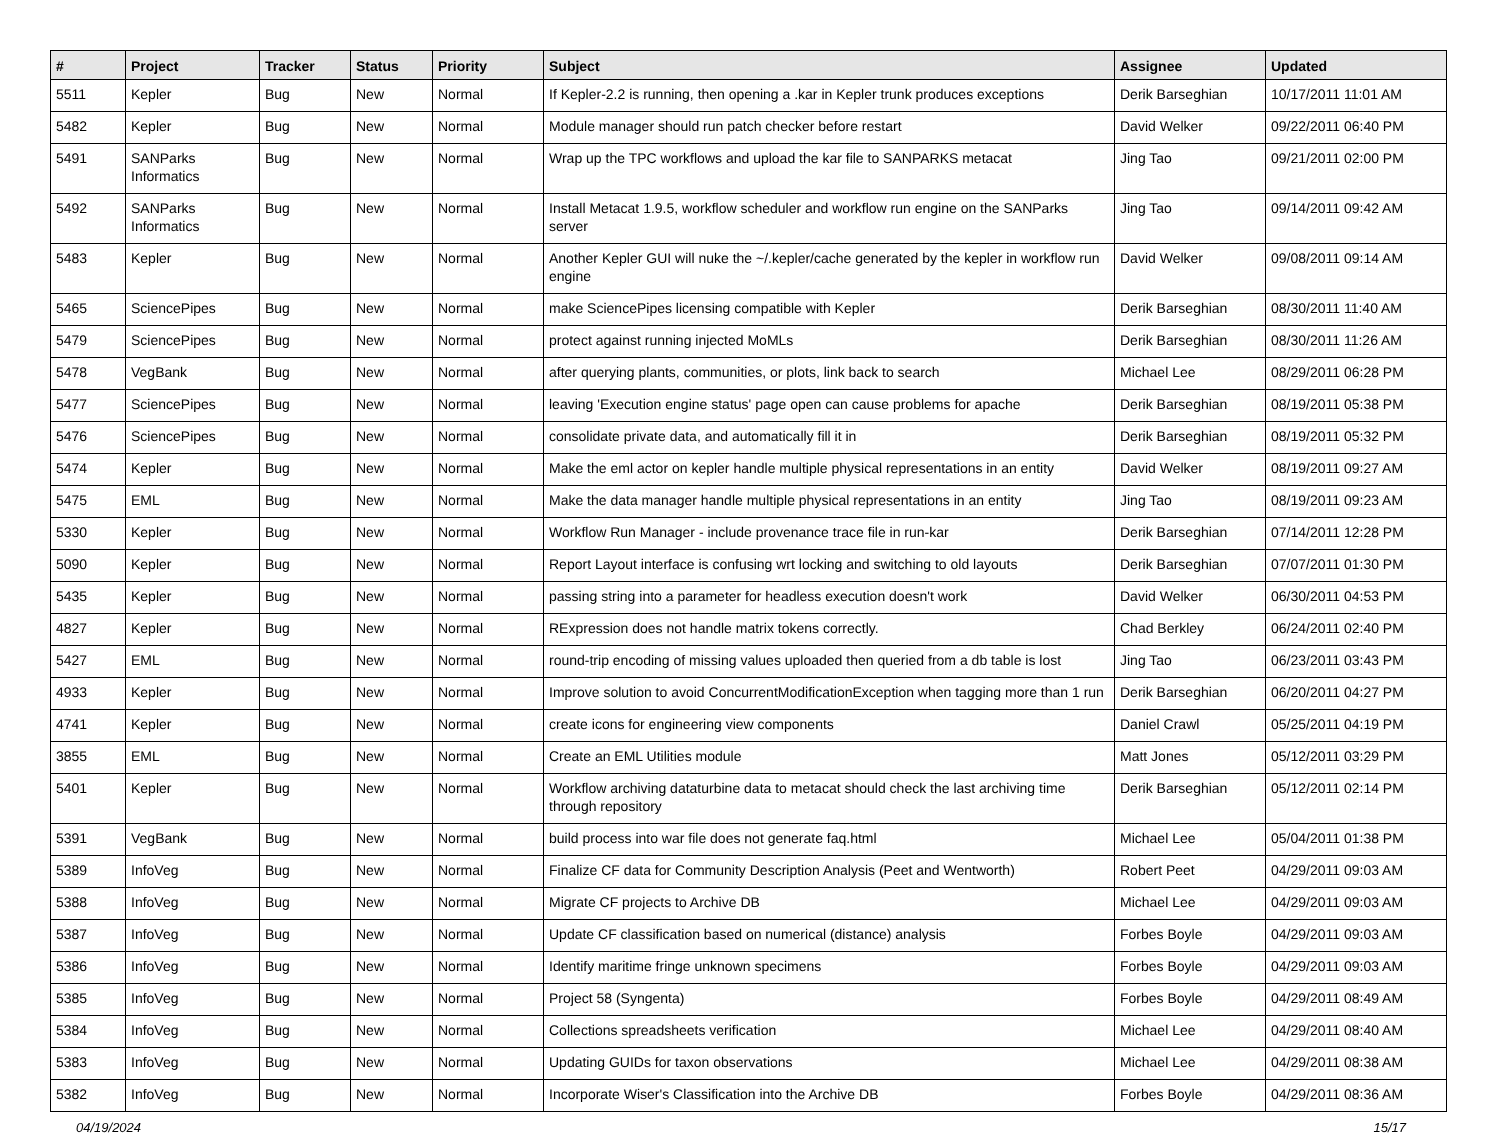| # | Project | Tracker | Status | Priority | Subject | Assignee | Updated |
| --- | --- | --- | --- | --- | --- | --- | --- |
| 5511 | Kepler | Bug | New | Normal | If Kepler-2.2 is running, then opening a .kar in Kepler trunk produces exceptions | Derik Barseghian | 10/17/2011 11:01 AM |
| 5482 | Kepler | Bug | New | Normal | Module manager should run patch checker before restart | David Welker | 09/22/2011 06:40 PM |
| 5491 | SANParks Informatics | Bug | New | Normal | Wrap up the TPC workflows and upload the kar file to SANPARKS metacat | Jing Tao | 09/21/2011 02:00 PM |
| 5492 | SANParks Informatics | Bug | New | Normal | Install Metacat 1.9.5, workflow scheduler and workflow run engine on the SANParks server | Jing Tao | 09/14/2011 09:42 AM |
| 5483 | Kepler | Bug | New | Normal | Another Kepler GUI will nuke the ~/.kepler/cache generated by the kepler in workflow run engine | David Welker | 09/08/2011 09:14 AM |
| 5465 | SciencePipes | Bug | New | Normal | make SciencePipes licensing compatible with Kepler | Derik Barseghian | 08/30/2011 11:40 AM |
| 5479 | SciencePipes | Bug | New | Normal | protect against running injected MoMLs | Derik Barseghian | 08/30/2011 11:26 AM |
| 5478 | VegBank | Bug | New | Normal | after querying plants, communities, or plots, link back to search | Michael Lee | 08/29/2011 06:28 PM |
| 5477 | SciencePipes | Bug | New | Normal | leaving 'Execution engine status' page open can cause problems for apache | Derik Barseghian | 08/19/2011 05:38 PM |
| 5476 | SciencePipes | Bug | New | Normal | consolidate private data, and automatically fill it in | Derik Barseghian | 08/19/2011 05:32 PM |
| 5474 | Kepler | Bug | New | Normal | Make the eml actor on kepler handle multiple physical representations in an entity | David Welker | 08/19/2011 09:27 AM |
| 5475 | EML | Bug | New | Normal | Make the data manager handle multiple physical representations in an entity | Jing Tao | 08/19/2011 09:23 AM |
| 5330 | Kepler | Bug | New | Normal | Workflow Run Manager - include provenance trace file in run-kar | Derik Barseghian | 07/14/2011 12:28 PM |
| 5090 | Kepler | Bug | New | Normal | Report Layout interface is confusing wrt locking and switching to old layouts | Derik Barseghian | 07/07/2011 01:30 PM |
| 5435 | Kepler | Bug | New | Normal | passing string into a parameter for headless execution doesn't work | David Welker | 06/30/2011 04:53 PM |
| 4827 | Kepler | Bug | New | Normal | RExpression does not handle matrix tokens correctly. | Chad Berkley | 06/24/2011 02:40 PM |
| 5427 | EML | Bug | New | Normal | round-trip encoding of missing values uploaded then queried from a db table is lost | Jing Tao | 06/23/2011 03:43 PM |
| 4933 | Kepler | Bug | New | Normal | Improve solution to avoid ConcurrentModificationException when tagging more than 1 run | Derik Barseghian | 06/20/2011 04:27 PM |
| 4741 | Kepler | Bug | New | Normal | create icons for engineering view components | Daniel Crawl | 05/25/2011 04:19 PM |
| 3855 | EML | Bug | New | Normal | Create an EML Utilities module | Matt Jones | 05/12/2011 03:29 PM |
| 5401 | Kepler | Bug | New | Normal | Workflow archiving dataturbine data to metacat should check the last archiving time through repository | Derik Barseghian | 05/12/2011 02:14 PM |
| 5391 | VegBank | Bug | New | Normal | build process into war file does not generate faq.html | Michael Lee | 05/04/2011 01:38 PM |
| 5389 | InfoVeg | Bug | New | Normal | Finalize CF data for Community Description Analysis (Peet and Wentworth) | Robert Peet | 04/29/2011 09:03 AM |
| 5388 | InfoVeg | Bug | New | Normal | Migrate CF projects to Archive DB | Michael Lee | 04/29/2011 09:03 AM |
| 5387 | InfoVeg | Bug | New | Normal | Update CF classification based on numerical (distance) analysis | Forbes Boyle | 04/29/2011 09:03 AM |
| 5386 | InfoVeg | Bug | New | Normal | Identify maritime fringe unknown specimens | Forbes Boyle | 04/29/2011 09:03 AM |
| 5385 | InfoVeg | Bug | New | Normal | Project 58 (Syngenta) | Forbes Boyle | 04/29/2011 08:49 AM |
| 5384 | InfoVeg | Bug | New | Normal | Collections spreadsheets verification | Michael Lee | 04/29/2011 08:40 AM |
| 5383 | InfoVeg | Bug | New | Normal | Updating GUIDs for taxon observations | Michael Lee | 04/29/2011 08:38 AM |
| 5382 | InfoVeg | Bug | New | Normal | Incorporate Wiser's Classification into the Archive DB | Forbes Boyle | 04/29/2011 08:36 AM |
04/19/2024 15/17